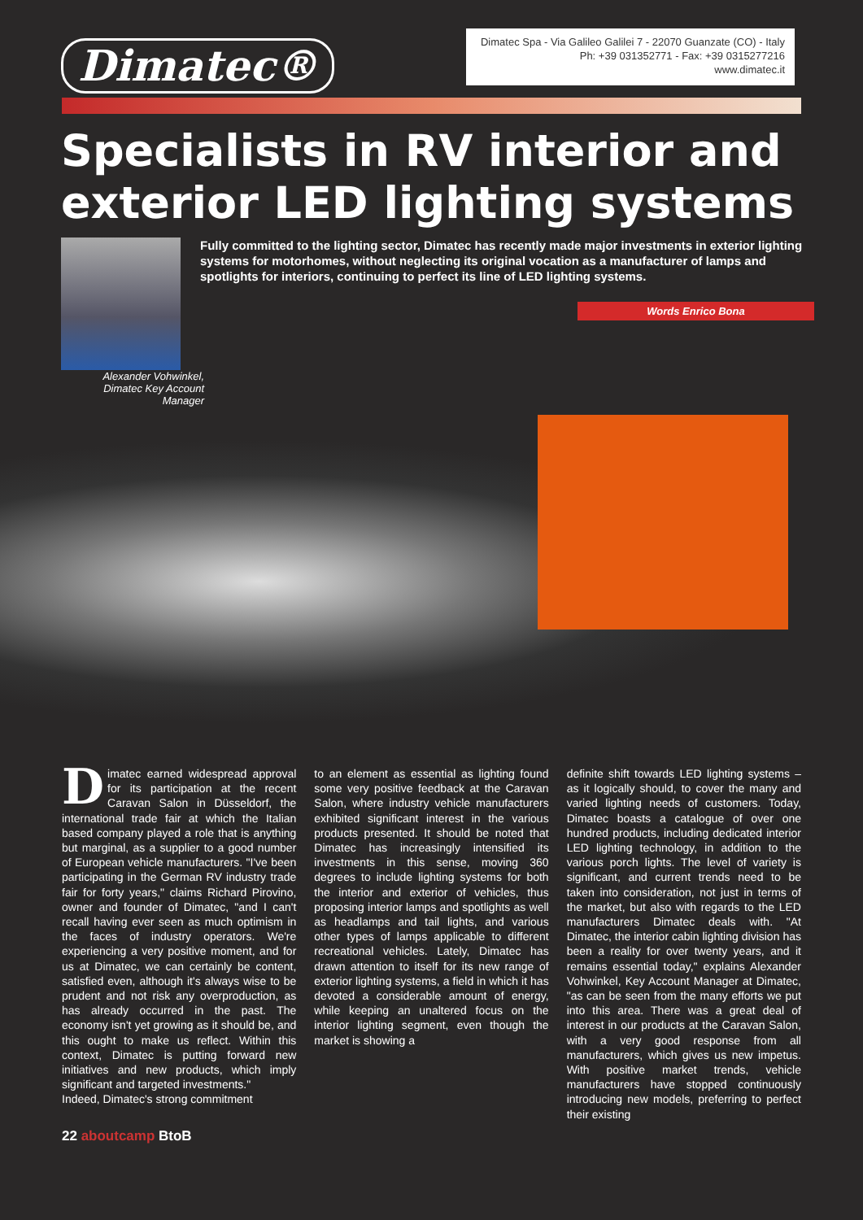Dimatec®
Dimatec Spa - Via Galileo Galilei 7 - 22070 Guanzate (CO) - Italy
Ph: +39 031352771 - Fax: +39 0315277216
www.dimatec.it
Specialists in RV interior and exterior LED lighting systems
Fully committed to the lighting sector, Dimatec has recently made major investments in exterior lighting systems for motorhomes, without neglecting its original vocation as a manufacturer of lamps and spotlights for interiors, continuing to perfect its line of LED lighting systems.
Words Enrico Bona
Alexander Vohwinkel,
Dimatec Key Account Manager
Dimatec earned widespread approval for its participation at the recent Caravan Salon in Düsseldorf, the international trade fair at which the Italian based company played a role that is anything but marginal, as a supplier to a good number of European vehicle manufacturers. "I've been participating in the German RV industry trade fair for forty years," claims Richard Pirovino, owner and founder of Dimatec, "and I can't recall having ever seen as much optimism in the faces of industry operators. We're experiencing a very positive moment, and for us at Dimatec, we can certainly be content, satisfied even, although it's always wise to be prudent and not risk any overproduction, as has already occurred in the past. The economy isn't yet growing as it should be, and this ought to make us reflect. Within this context, Dimatec is putting forward new initiatives and new products, which imply significant and targeted investments."
Indeed, Dimatec's strong commitment
to an element as essential as lighting found some very positive feedback at the Caravan Salon, where industry vehicle manufacturers exhibited significant interest in the various products presented. It should be noted that Dimatec has increasingly intensified its investments in this sense, moving 360 degrees to include lighting systems for both the interior and exterior of vehicles, thus proposing interior lamps and spotlights as well as headlamps and tail lights, and various other types of lamps applicable to different recreational vehicles. Lately, Dimatec has drawn attention to itself for its new range of exterior lighting systems, a field in which it has devoted a considerable amount of energy, while keeping an unaltered focus on the interior lighting segment, even though the market is showing a
definite shift towards LED lighting systems – as it logically should, to cover the many and varied lighting needs of customers. Today, Dimatec boasts a catalogue of over one hundred products, including dedicated interior LED lighting technology, in addition to the various porch lights. The level of variety is significant, and current trends need to be taken into consideration, not just in terms of the market, but also with regards to the LED manufacturers Dimatec deals with. "At Dimatec, the interior cabin lighting division has been a reality for over twenty years, and it remains essential today," explains Alexander Vohwinkel, Key Account Manager at Dimatec, "as can be seen from the many efforts we put into this area. There was a great deal of interest in our products at the Caravan Salon, with a very good response from all manufacturers, which gives us new impetus. With positive market trends, vehicle manufacturers have stopped continuously introducing new models, preferring to perfect their existing
22 aboutcamp BtoB